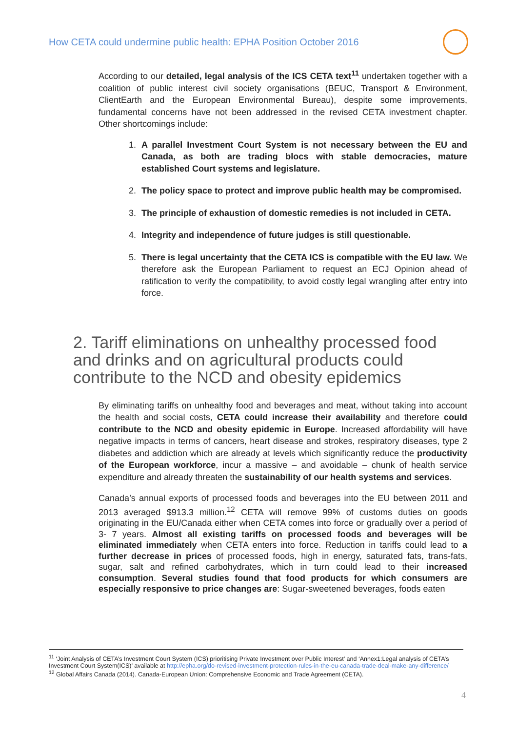How CETA could undermine public health: EPHA Position October 2016
According to our detailed, legal analysis of the ICS CETA text<sup>11</sup> undertaken together with a coalition of public interest civil society organisations (BEUC, Transport & Environment, ClientEarth and the European Environmental Bureau), despite some improvements, fundamental concerns have not been addressed in the revised CETA investment chapter. Other shortcomings include:
1. A parallel Investment Court System is not necessary between the EU and Canada, as both are trading blocs with stable democracies, mature established Court systems and legislature.
2. The policy space to protect and improve public health may be compromised.
3. The principle of exhaustion of domestic remedies is not included in CETA.
4. Integrity and independence of future judges is still questionable.
5. There is legal uncertainty that the CETA ICS is compatible with the EU law. We therefore ask the European Parliament to request an ECJ Opinion ahead of ratification to verify the compatibility, to avoid costly legal wrangling after entry into force.
2. Tariff eliminations on unhealthy processed food and drinks and on agricultural products could contribute to the NCD and obesity epidemics
By eliminating tariffs on unhealthy food and beverages and meat, without taking into account the health and social costs, CETA could increase their availability and therefore could contribute to the NCD and obesity epidemic in Europe. Increased affordability will have negative impacts in terms of cancers, heart disease and strokes, respiratory diseases, type 2 diabetes and addiction which are already at levels which significantly reduce the productivity of the European workforce, incur a massive – and avoidable – chunk of health service expenditure and already threaten the sustainability of our health systems and services.
Canada’s annual exports of processed foods and beverages into the EU between 2011 and 2013 averaged $913.3 million.<sup>12</sup> CETA will remove 99% of customs duties on goods originating in the EU/Canada either when CETA comes into force or gradually over a period of 3- 7 years. Almost all existing tariffs on processed foods and beverages will be eliminated immediately when CETA enters into force. Reduction in tariffs could lead to a further decrease in prices of processed foods, high in energy, saturated fats, trans-fats, sugar, salt and refined carbohydrates, which in turn could lead to their increased consumption. Several studies found that food products for which consumers are especially responsive to price changes are: Sugar-sweetened beverages, foods eaten
<sup>11</sup> ‘Joint Analysis of CETA’s Investment Court System (ICS) prioritising Private Investment over Public Interest’ and ‘Annex1:Legal analysis of CETA’s Investment Court System(ICS)’ available at http://epha.org/do-revised-investment-protection-rules-in-the-eu-canada-trade-deal-make-any-difference/
<sup>12</sup> Global Affairs Canada (2014). Canada-European Union: Comprehensive Economic and Trade Agreement (CETA).
4